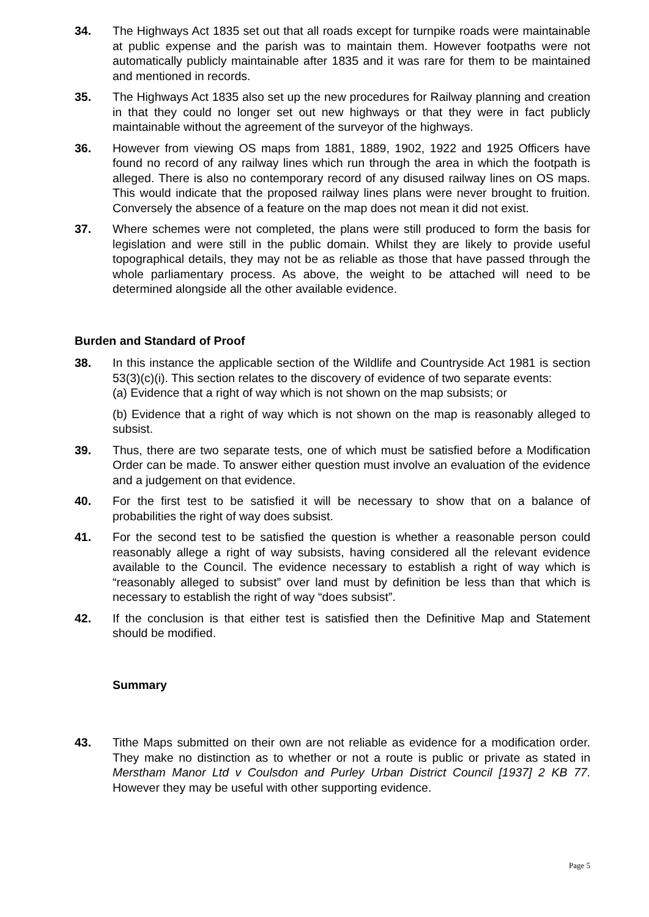34. The Highways Act 1835 set out that all roads except for turnpike roads were maintainable at public expense and the parish was to maintain them. However footpaths were not automatically publicly maintainable after 1835 and it was rare for them to be maintained and mentioned in records.
35. The Highways Act 1835 also set up the new procedures for Railway planning and creation in that they could no longer set out new highways or that they were in fact publicly maintainable without the agreement of the surveyor of the highways.
36. However from viewing OS maps from 1881, 1889, 1902, 1922 and 1925 Officers have found no record of any railway lines which run through the area in which the footpath is alleged. There is also no contemporary record of any disused railway lines on OS maps. This would indicate that the proposed railway lines plans were never brought to fruition. Conversely the absence of a feature on the map does not mean it did not exist.
37. Where schemes were not completed, the plans were still produced to form the basis for legislation and were still in the public domain. Whilst they are likely to provide useful topographical details, they may not be as reliable as those that have passed through the whole parliamentary process. As above, the weight to be attached will need to be determined alongside all the other available evidence.
Burden and Standard of Proof
38. In this instance the applicable section of the Wildlife and Countryside Act 1981 is section 53(3)(c)(i). This section relates to the discovery of evidence of two separate events:
(a) Evidence that a right of way which is not shown on the map subsists; or
(b) Evidence that a right of way which is not shown on the map is reasonably alleged to subsist.
39. Thus, there are two separate tests, one of which must be satisfied before a Modification Order can be made. To answer either question must involve an evaluation of the evidence and a judgement on that evidence.
40. For the first test to be satisfied it will be necessary to show that on a balance of probabilities the right of way does subsist.
41. For the second test to be satisfied the question is whether a reasonable person could reasonably allege a right of way subsists, having considered all the relevant evidence available to the Council. The evidence necessary to establish a right of way which is “reasonably alleged to subsist” over land must by definition be less than that which is necessary to establish the right of way “does subsist”.
42. If the conclusion is that either test is satisfied then the Definitive Map and Statement should be modified.
Summary
43. Tithe Maps submitted on their own are not reliable as evidence for a modification order. They make no distinction as to whether or not a route is public or private as stated in Merstham Manor Ltd v Coulsdon and Purley Urban District Council [1937] 2 KB 77. However they may be useful with other supporting evidence.
Page 5